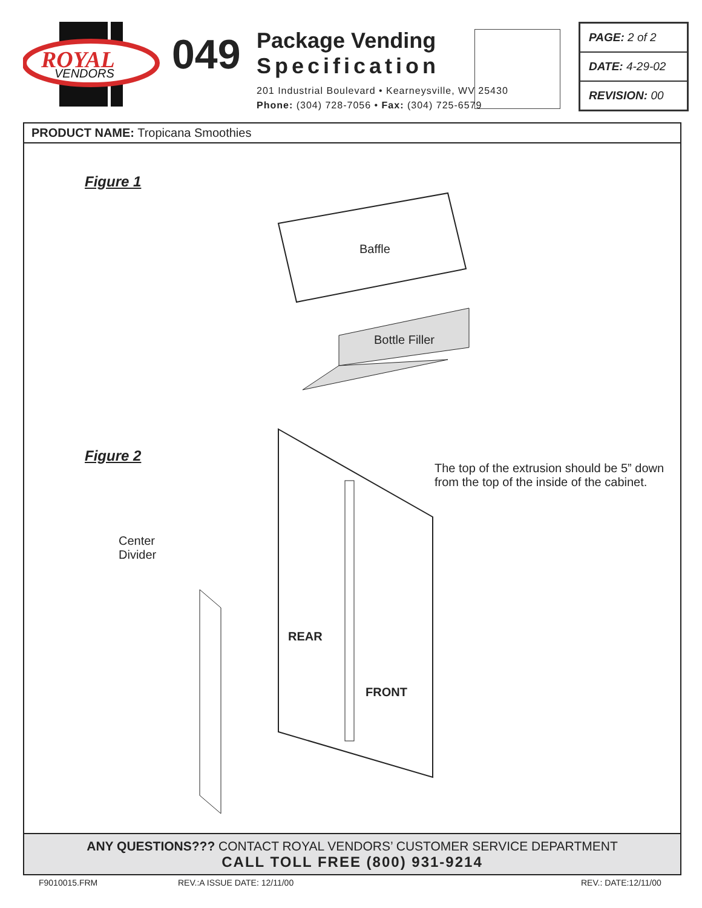ROYAL
VENDORS
049
Package Vending
Specification
201 Industrial Boulevard • Kearneysville, WV 25430
Phone: (304) 728-7056 • Fax: (304) 725-6579
PAGE: 2 of 2
DATE: 4-29-02
REVISION: 00
PRODUCT NAME: Tropicana Smoothies
Figure 1
Baffle
Bottle Filler
Figure 2
The top of the extrusion should be 5” down from the top of the inside of the cabinet.
Center
Divider
REAR
FRONT
ANY QUESTIONS??? CONTACT ROYAL VENDORS’ CUSTOMER SERVICE DEPARTMENT
CALL TOLL FREE (800) 931-9214
F9010015.FRM REV.:A ISSUE DATE: 12/11/00 REV.: DATE:12/11/00